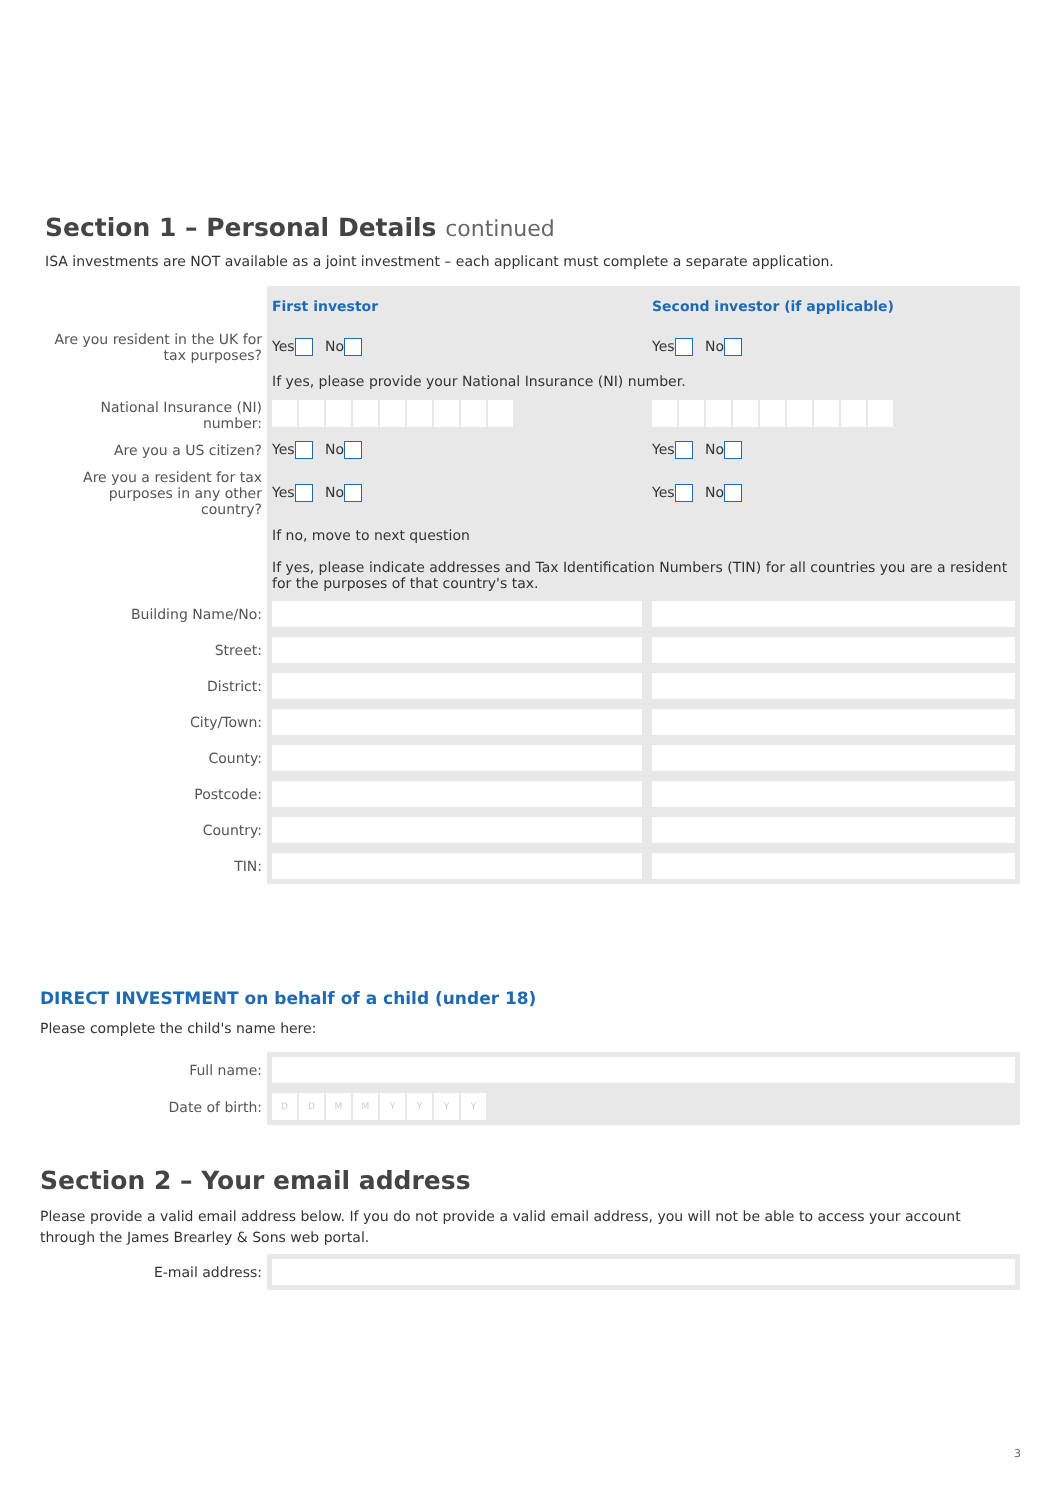Section 1 – Personal Details continued
ISA investments are NOT available as a joint investment – each applicant must complete a separate application.
| | First investor | Second investor (if applicable) |
| Are you resident in the UK for tax purposes? | Yes No | Yes No |
| | If yes, please provide your National Insurance (NI) number. | |
| National Insurance (NI) number: | | |
| Are you a US citizen? | Yes No | Yes No |
| Are you a resident for tax purposes in any other country? | Yes No | Yes No |
| | If no, move to next question If yes, please indicate addresses and Tax Identification Numbers (TIN) for all countries you are a resident for the purposes of that country's tax. | |
| Building Name/No: | | |
| Street: | | |
| District: | | |
| City/Town: | | |
| County: | | |
| Postcode: | | |
| Country: | | |
| TIN: | | |
DIRECT INVESTMENT on behalf of a child (under 18)
Please complete the child's name here:
| Full name: | |
| Date of birth: | D D M M Y Y Y Y |
Section 2 – Your email address
Please provide a valid email address below. If you do not provide a valid email address, you will not be able to access your account through the James Brearley & Sons web portal.
| E-mail address: | |
3